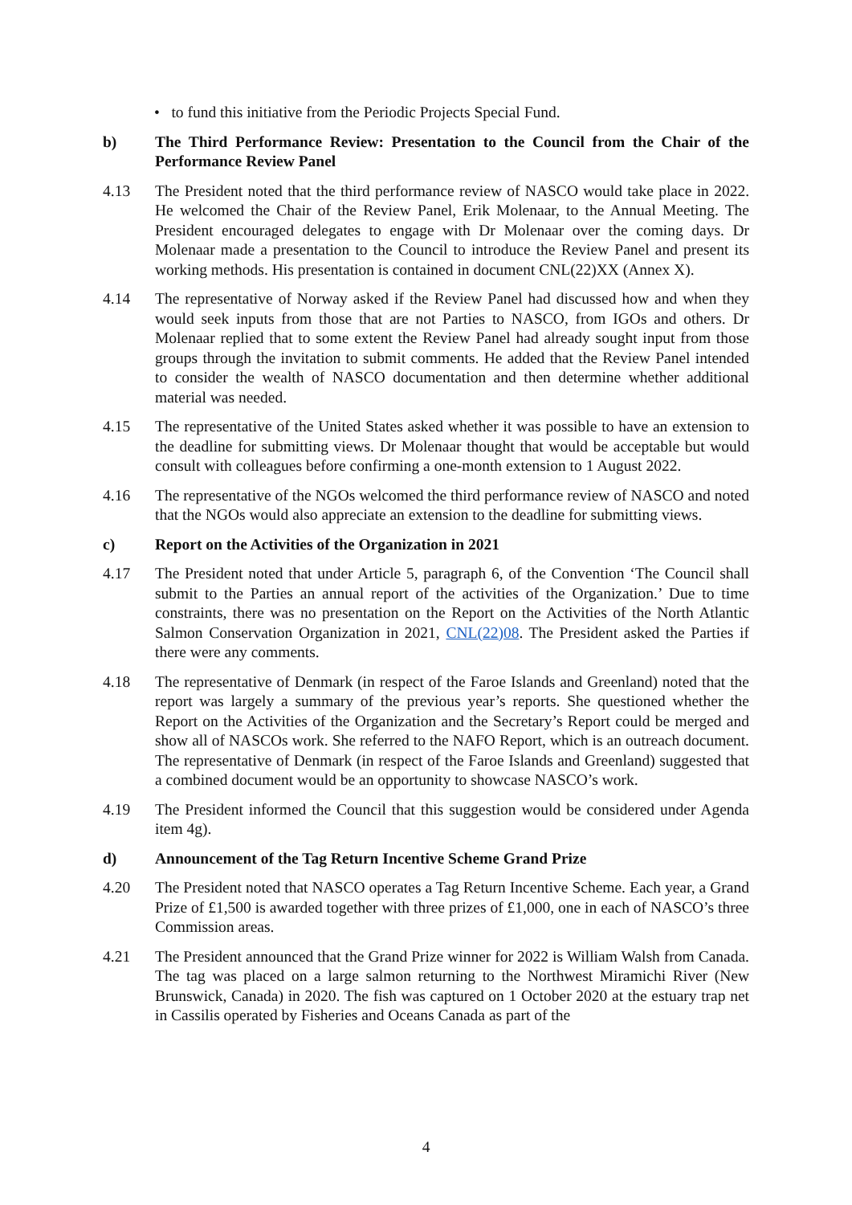• to fund this initiative from the Periodic Projects Special Fund.
b) The Third Performance Review: Presentation to the Council from the Chair of the Performance Review Panel
4.13 The President noted that the third performance review of NASCO would take place in 2022. He welcomed the Chair of the Review Panel, Erik Molenaar, to the Annual Meeting. The President encouraged delegates to engage with Dr Molenaar over the coming days. Dr Molenaar made a presentation to the Council to introduce the Review Panel and present its working methods. His presentation is contained in document CNL(22)XX (Annex X).
4.14 The representative of Norway asked if the Review Panel had discussed how and when they would seek inputs from those that are not Parties to NASCO, from IGOs and others. Dr Molenaar replied that to some extent the Review Panel had already sought input from those groups through the invitation to submit comments. He added that the Review Panel intended to consider the wealth of NASCO documentation and then determine whether additional material was needed.
4.15 The representative of the United States asked whether it was possible to have an extension to the deadline for submitting views. Dr Molenaar thought that would be acceptable but would consult with colleagues before confirming a one-month extension to 1 August 2022.
4.16 The representative of the NGOs welcomed the third performance review of NASCO and noted that the NGOs would also appreciate an extension to the deadline for submitting views.
c) Report on the Activities of the Organization in 2021
4.17 The President noted that under Article 5, paragraph 6, of the Convention ‘The Council shall submit to the Parties an annual report of the activities of the Organization.’ Due to time constraints, there was no presentation on the Report on the Activities of the North Atlantic Salmon Conservation Organization in 2021, CNL(22)08. The President asked the Parties if there were any comments.
4.18 The representative of Denmark (in respect of the Faroe Islands and Greenland) noted that the report was largely a summary of the previous year’s reports. She questioned whether the Report on the Activities of the Organization and the Secretary’s Report could be merged and show all of NASCOs work. She referred to the NAFO Report, which is an outreach document. The representative of Denmark (in respect of the Faroe Islands and Greenland) suggested that a combined document would be an opportunity to showcase NASCO’s work.
4.19 The President informed the Council that this suggestion would be considered under Agenda item 4g).
d) Announcement of the Tag Return Incentive Scheme Grand Prize
4.20 The President noted that NASCO operates a Tag Return Incentive Scheme. Each year, a Grand Prize of £1,500 is awarded together with three prizes of £1,000, one in each of NASCO’s three Commission areas.
4.21 The President announced that the Grand Prize winner for 2022 is William Walsh from Canada. The tag was placed on a large salmon returning to the Northwest Miramichi River (New Brunswick, Canada) in 2020. The fish was captured on 1 October 2020 at the estuary trap net in Cassilis operated by Fisheries and Oceans Canada as part of the
4